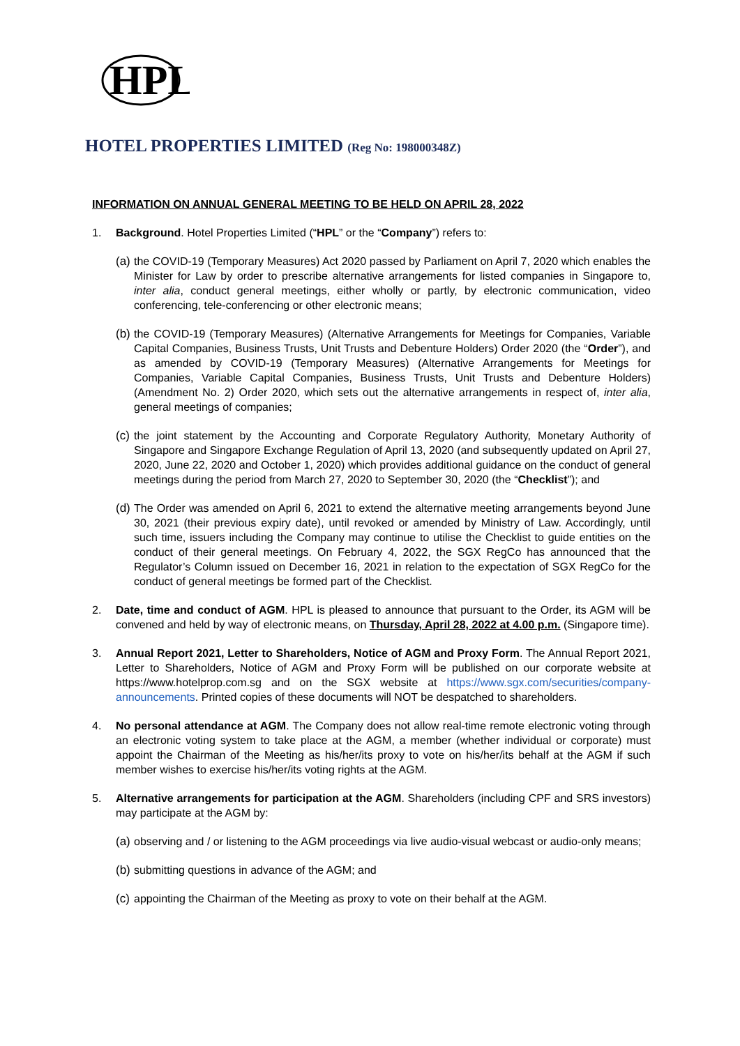HPL
HOTEL PROPERTIES LIMITED (Reg No: 198000348Z)
INFORMATION ON ANNUAL GENERAL MEETING TO BE HELD ON APRIL 28, 2022
1. Background. Hotel Properties Limited (“HPL” or the “Company”) refers to:
(a)
the COVID-19 (Temporary Measures) Act 2020 passed by Parliament on April 7, 2020 which enables the Minister for Law by order to prescribe alternative arrangements for listed companies in Singapore to, inter alia, conduct general meetings, either wholly or partly, by electronic communication, video conferencing, tele-conferencing or other electronic means;
(b)
the COVID-19 (Temporary Measures) (Alternative Arrangements for Meetings for Companies, Variable Capital Companies, Business Trusts, Unit Trusts and Debenture Holders) Order 2020 (the “Order”), and as amended by COVID-19 (Temporary Measures) (Alternative Arrangements for Meetings for Companies, Variable Capital Companies, Business Trusts, Unit Trusts and Debenture Holders) (Amendment No. 2) Order 2020, which sets out the alternative arrangements in respect of, inter alia, general meetings of companies;
(c)
the joint statement by the Accounting and Corporate Regulatory Authority, Monetary Authority of Singapore and Singapore Exchange Regulation of April 13, 2020 (and subsequently updated on April 27, 2020, June 22, 2020 and October 1, 2020) which provides additional guidance on the conduct of general meetings during the period from March 27, 2020 to September 30, 2020 (the “Checklist”); and
(d)
The Order was amended on April 6, 2021 to extend the alternative meeting arrangements beyond June 30, 2021 (their previous expiry date), until revoked or amended by Ministry of Law. Accordingly, until such time, issuers including the Company may continue to utilise the Checklist to guide entities on the conduct of their general meetings. On February 4, 2022, the SGX RegCo has announced that the Regulator’s Column issued on December 16, 2021 in relation to the expectation of SGX RegCo for the conduct of general meetings be formed part of the Checklist.
2. Date, time and conduct of AGM. HPL is pleased to announce that pursuant to the Order, its AGM will be convened and held by way of electronic means, on Thursday, April 28, 2022 at 4.00 p.m. (Singapore time).
3. Annual Report 2021, Letter to Shareholders, Notice of AGM and Proxy Form. The Annual Report 2021, Letter to Shareholders, Notice of AGM and Proxy Form will be published on our corporate website at https://www.hotelprop.com.sg and on the SGX website at https://www.sgx.com/securities/company-announcements. Printed copies of these documents will NOT be despatched to shareholders.
4. No personal attendance at AGM. The Company does not allow real-time remote electronic voting through an electronic voting system to take place at the AGM, a member (whether individual or corporate) must appoint the Chairman of the Meeting as his/her/its proxy to vote on his/her/its behalf at the AGM if such member wishes to exercise his/her/its voting rights at the AGM.
5. Alternative arrangements for participation at the AGM. Shareholders (including CPF and SRS investors) may participate at the AGM by:
(a)
observing and / or listening to the AGM proceedings via live audio-visual webcast or audio-only means;
(b)
submitting questions in advance of the AGM; and
(c)
appointing the Chairman of the Meeting as proxy to vote on their behalf at the AGM.